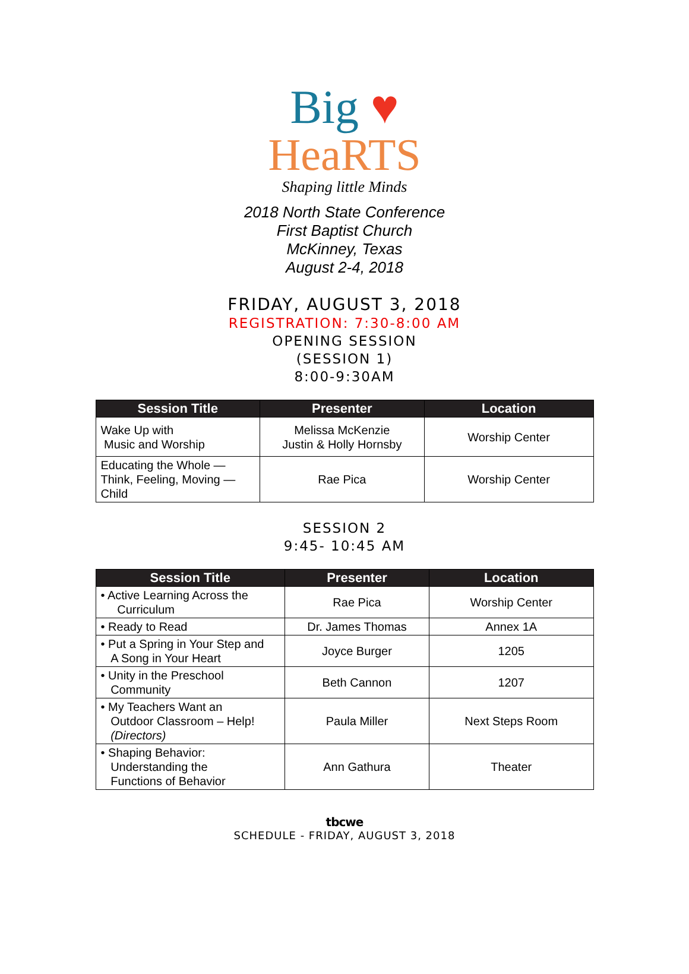Big ♥
HeaRTS
Shaping little Minds
2018 North State Conference
First Baptist Church
McKinney, Texas
August 2-4, 2018
FRIDAY, AUGUST 3, 2018
REGISTRATION: 7:30-8:00 AM
OPENING SESSION
(SESSION 1)
8:00-9:30AM
| Session Title | Presenter | Location |
| --- | --- | --- |
| Wake Up with Music and Worship | Melissa McKenzie Justin & Holly Hornsby | Worship Center |
| Educating the Whole — Think, Feeling, Moving — Child | Rae Pica | Worship Center |
SESSION 2
9:45- 10:45 AM
| Session Title | Presenter | Location |
| --- | --- | --- |
| • Active Learning Across the Curriculum | Rae Pica | Worship Center |
| • Ready to Read | Dr. James Thomas | Annex 1A |
| • Put a Spring in Your Step and A Song in Your Heart | Joyce Burger | 1205 |
| • Unity in the Preschool Community | Beth Cannon | 1207 |
| • My Teachers Want an Outdoor Classroom – Help! (Directors) | Paula Miller | Next Steps Room |
| • Shaping Behavior: Understanding the Functions of Behavior | Ann Gathura | Theater |
tbcwe
SCHEDULE - FRIDAY, AUGUST 3, 2018